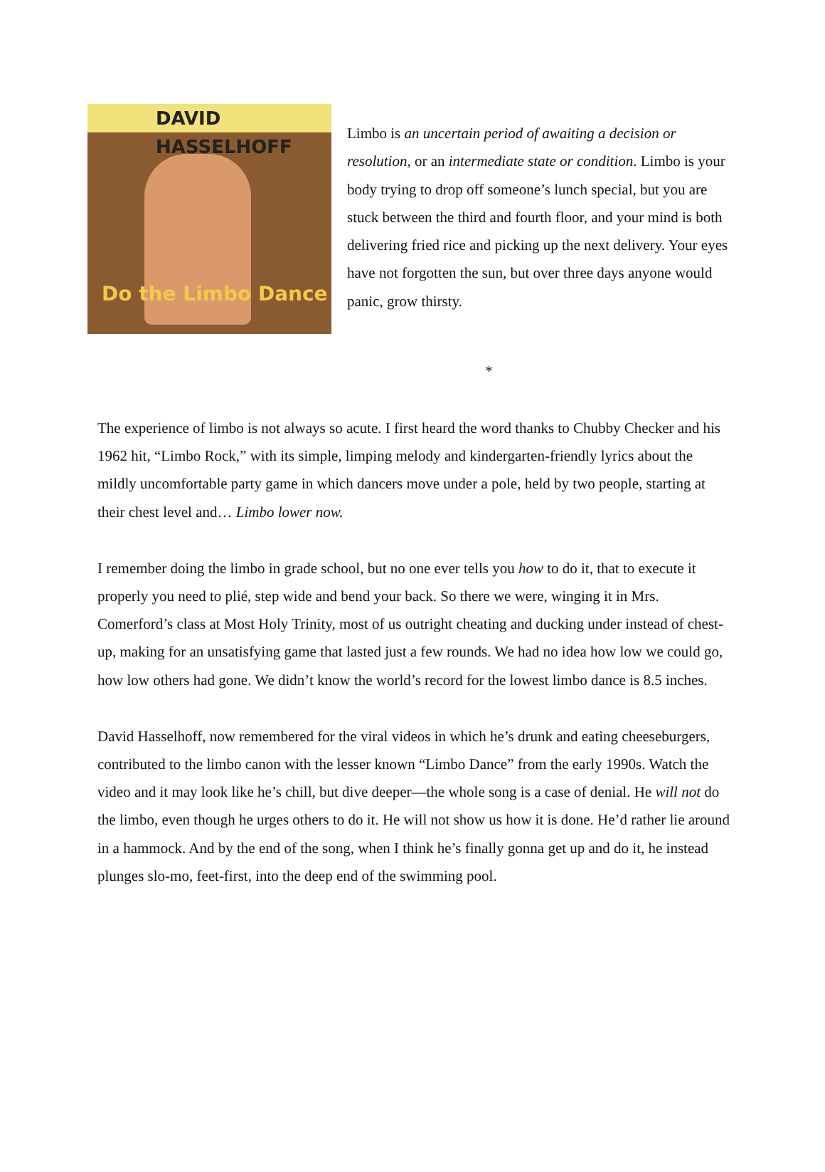DAVID HASSELHOFF
Do the Limbo Dance
Limbo is an uncertain period of awaiting a decision or resolution, or an intermediate state or condition. Limbo is your body trying to drop off someone’s lunch special, but you are stuck between the third and fourth floor, and your mind is both delivering fried rice and picking up the next delivery. Your eyes have not forgotten the sun, but over three days anyone would panic, grow thirsty.
*
The experience of limbo is not always so acute. I first heard the word thanks to Chubby Checker and his 1962 hit, “Limbo Rock,” with its simple, limping melody and kindergarten-friendly lyrics about the mildly uncomfortable party game in which dancers move under a pole, held by two people, starting at their chest level and… Limbo lower now.
I remember doing the limbo in grade school, but no one ever tells you how to do it, that to execute it properly you need to plié, step wide and bend your back. So there we were, winging it in Mrs. Comerford’s class at Most Holy Trinity, most of us outright cheating and ducking under instead of chest-up, making for an unsatisfying game that lasted just a few rounds. We had no idea how low we could go, how low others had gone. We didn’t know the world’s record for the lowest limbo dance is 8.5 inches.
David Hasselhoff, now remembered for the viral videos in which he’s drunk and eating cheeseburgers, contributed to the limbo canon with the lesser known “Limbo Dance” from the early 1990s. Watch the video and it may look like he’s chill, but dive deeper—the whole song is a case of denial. He will not do the limbo, even though he urges others to do it. He will not show us how it is done. He’d rather lie around in a hammock. And by the end of the song, when I think he’s finally gonna get up and do it, he instead plunges slo-mo, feet-first, into the deep end of the swimming pool.